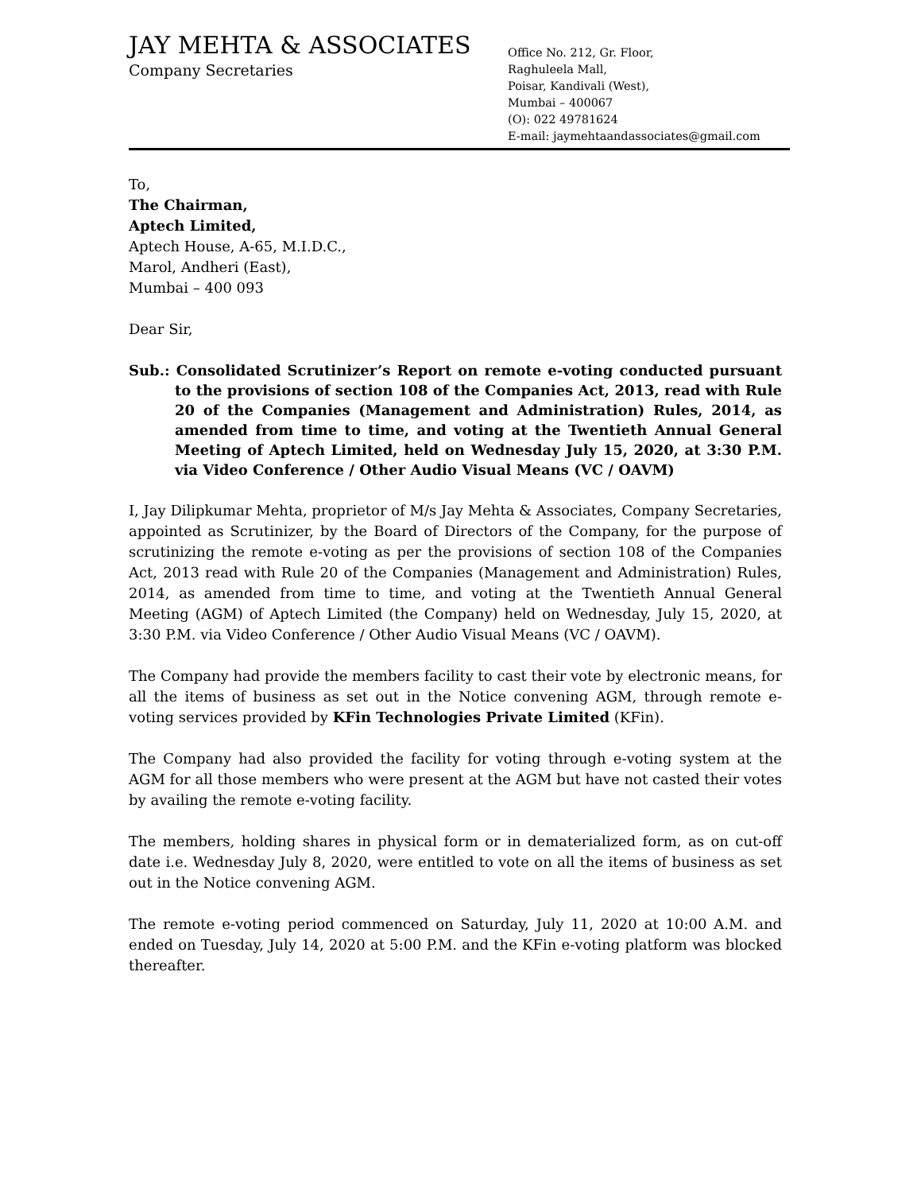JAY MEHTA & ASSOCIATES
Company Secretaries
Office No. 212, Gr. Floor,
Raghuleela Mall,
Poisar, Kandivali (West),
Mumbai – 400067
(O): 022 49781624
E-mail: jaymehtaandassociates@gmail.com
To,
The Chairman,
Aptech Limited,
Aptech House, A-65, M.I.D.C.,
Marol, Andheri (East),
Mumbai – 400 093
Dear Sir,
Sub.: Consolidated Scrutinizer’s Report on remote e-voting conducted pursuant to the provisions of section 108 of the Companies Act, 2013, read with Rule 20 of the Companies (Management and Administration) Rules, 2014, as amended from time to time, and voting at the Twentieth Annual General Meeting of Aptech Limited, held on Wednesday July 15, 2020, at 3:30 P.M. via Video Conference / Other Audio Visual Means (VC / OAVM)
I, Jay Dilipkumar Mehta, proprietor of M/s Jay Mehta & Associates, Company Secretaries, appointed as Scrutinizer, by the Board of Directors of the Company, for the purpose of scrutinizing the remote e-voting as per the provisions of section 108 of the Companies Act, 2013 read with Rule 20 of the Companies (Management and Administration) Rules, 2014, as amended from time to time, and voting at the Twentieth Annual General Meeting (AGM) of Aptech Limited (the Company) held on Wednesday, July 15, 2020, at 3:30 P.M. via Video Conference / Other Audio Visual Means (VC / OAVM).
The Company had provide the members facility to cast their vote by electronic means, for all the items of business as set out in the Notice convening AGM, through remote e-voting services provided by KFin Technologies Private Limited (KFin).
The Company had also provided the facility for voting through e-voting system at the AGM for all those members who were present at the AGM but have not casted their votes by availing the remote e-voting facility.
The members, holding shares in physical form or in dematerialized form, as on cut-off date i.e. Wednesday July 8, 2020, were entitled to vote on all the items of business as set out in the Notice convening AGM.
The remote e-voting period commenced on Saturday, July 11, 2020 at 10:00 A.M. and ended on Tuesday, July 14, 2020 at 5:00 P.M. and the KFin e-voting platform was blocked thereafter.